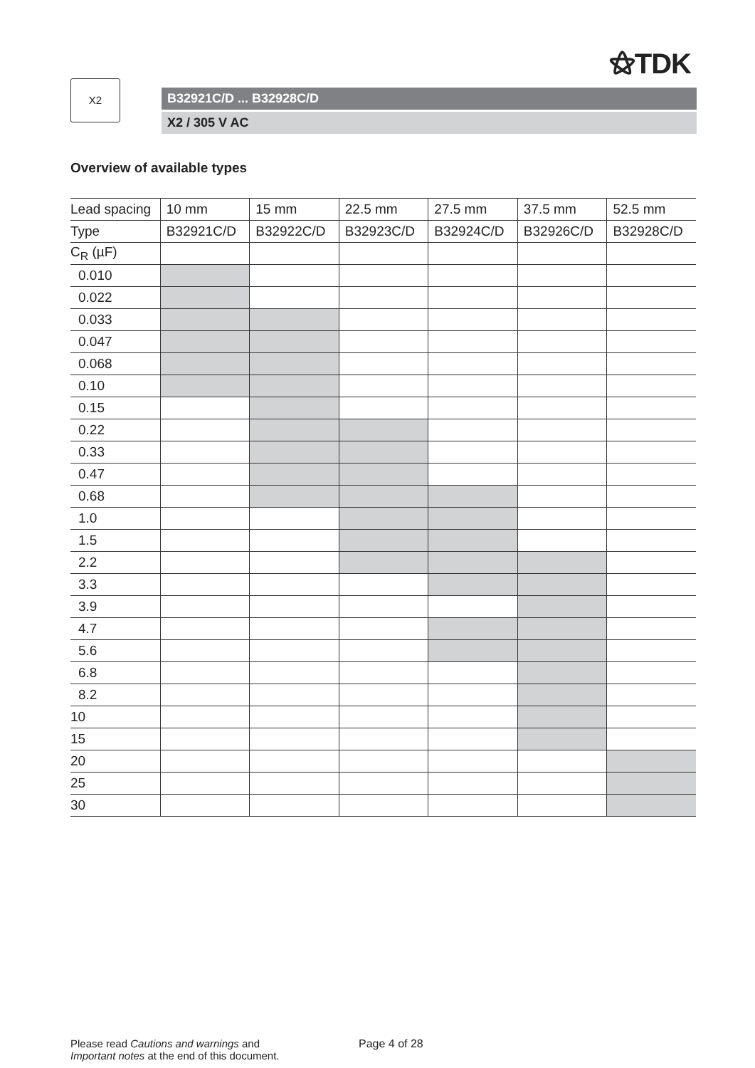⚝TDK
X2
B32921C/D ... B32928C/D
X2 / 305 V AC
Overview of available types
| Lead spacing | 10 mm | 15 mm | 22.5 mm | 27.5 mm | 37.5 mm | 52.5 mm |
| Type | B32921C/D | B32922C/D | B32923C/D | B32924C/D | B32926C/D | B32928C/D |
| C<sub>R</sub> (µF) | | | | | | |
| 0.010 | | | | | | |
| 0.022 | | | | | | |
| 0.033 | | | | | | |
| 0.047 | | | | | | |
| 0.068 | | | | | | |
| 0.10 | | | | | | |
| 0.15 | | | | | | |
| 0.22 | | | | | | |
| 0.33 | | | | | | |
| 0.47 | | | | | | |
| 0.68 | | | | | | |
| 1.0 | | | | | | |
| 1.5 | | | | | | |
| 2.2 | | | | | | |
| 3.3 | | | | | | |
| 3.9 | | | | | | |
| 4.7 | | | | | | |
| 5.6 | | | | | | |
| 6.8 | | | | | | |
| 8.2 | | | | | | |
| 10 | | | | | | |
| 15 | | | | | | |
| 20 | | | | | | |
| 25 | | | | | | |
| 30 | | | | | | |
Please read Cautions and warnings and
Important notes at the end of this document.
Page 4 of 28